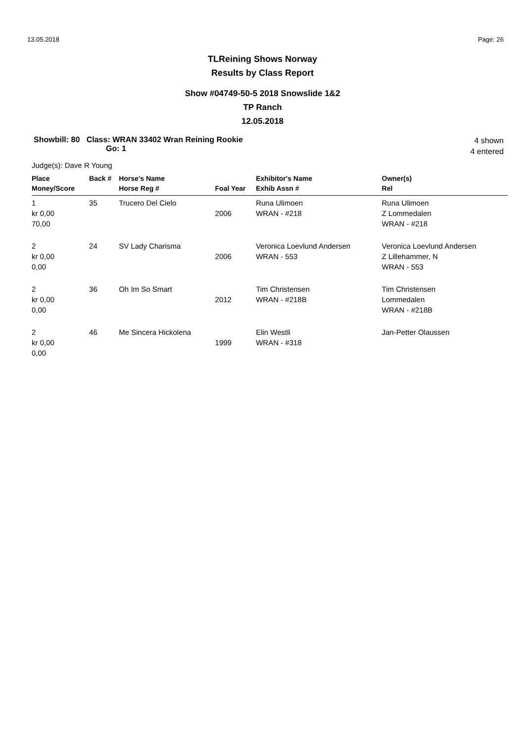13.05.2018 Page: 26
TLReining Shows Norway
Results by Class Report
Show #04749-50-5 2018 Snowslide 1&2
TP Ranch
12.05.2018
Showbill: 80 Class: WRAN 33402 Wran Reining Rookie
Go: 1
4 shown
4 entered
Judge(s): Dave R Young
| Place | Back # | Horse's Name | | Exhibitor's Name | Owner(s) |
| --- | --- | --- | --- | --- | --- |
| Money/Score | | Horse Reg # | Foal Year | Exhib Assn # | Rel |
| 1 kr 0,00 70,00 | 35 | Trucero Del Cielo | 2006 | Runa Ulimoen WRAN - #218 | Runa Ulimoen Z Lommedalen WRAN - #218 |
| 2 kr 0,00 0,00 | 24 | SV Lady Charisma | 2006 | Veronica Loevlund Andersen WRAN - 553 | Veronica Loevlund Andersen Z Lillehammer, N WRAN - 553 |
| 2 kr 0,00 0,00 | 36 | Oh Im So Smart | 2012 | Tim Christensen WRAN - #218B | Tim Christensen Lommedalen WRAN - #218B |
| 2 kr 0,00 0,00 | 46 | Me Sincera Hickolena | 1999 | Elin Westli WRAN - #318 | Jan-Petter Olaussen |